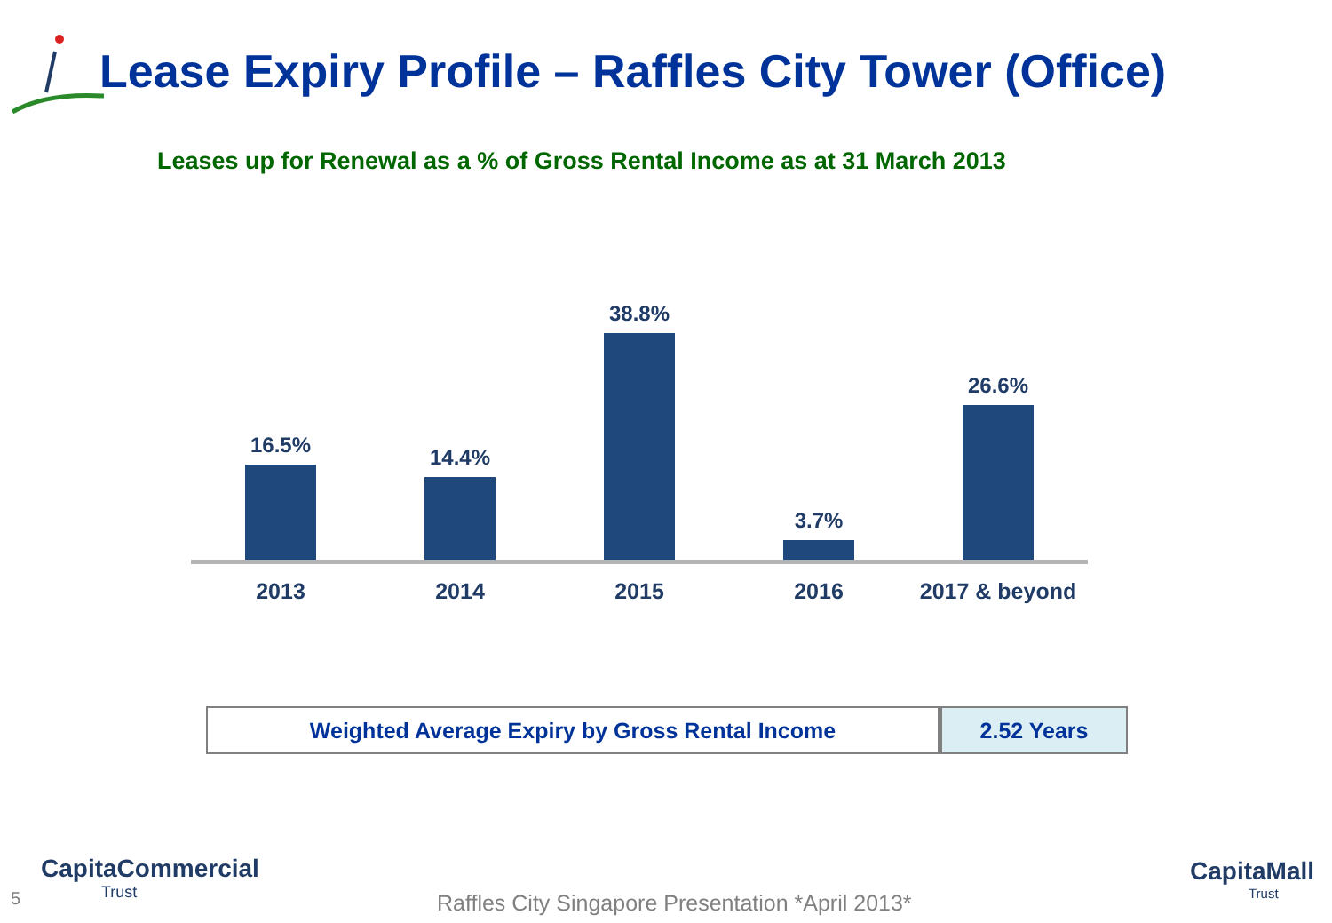Lease Expiry Profile – Raffles City Tower (Office)
Leases up for Renewal as a % of Gross Rental Income as at 31 March 2013
16.5% 14.4% 38.8% 3.7% 26.6%
2013 2014 2015 2016 2017 & beyond
| Weighted Average Expiry by Gross Rental Income | 2.52 Years |
5
CapitaCommercial
Trust
Raffles City Singapore Presentation *April 2013*
CapitaMall
Trust